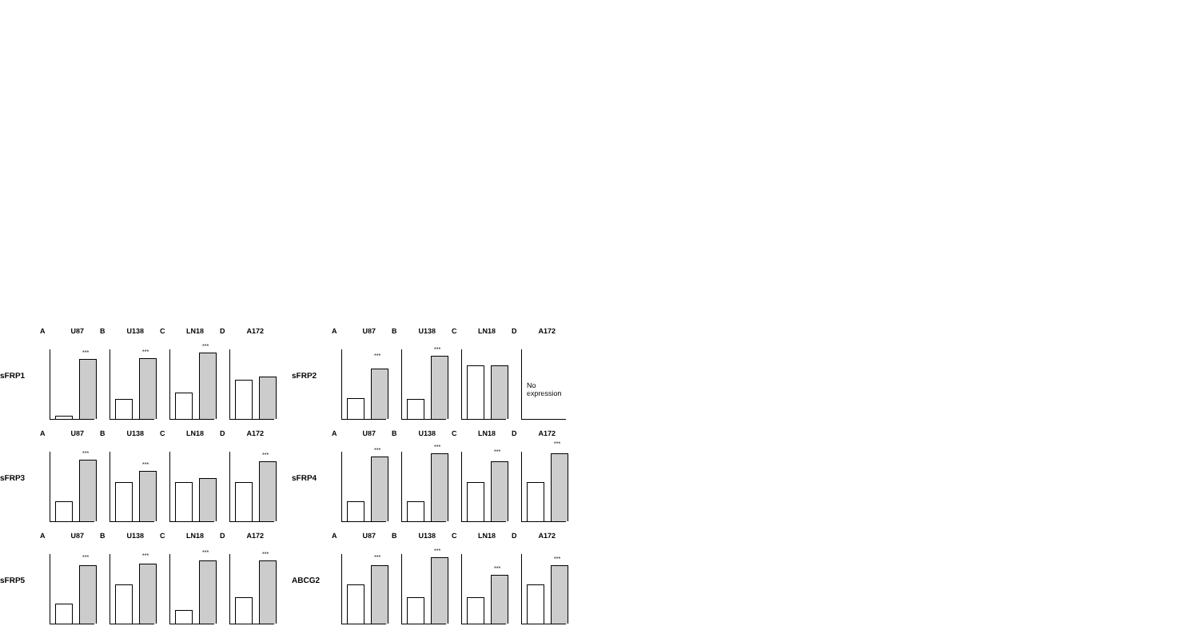sFRP1
A U87
***
B U138
***
C LN18
***
D A172
sFRP2
A U87
***
B U138
***
C LN18
D A172
No expression
sFRP3
A U87
***
B U138
***
C LN18
D A172
***
sFRP4
A U87
***
B U138
***
C LN18
***
D A172
***
sFRP5
A U87
***
B U138
***
C LN18
***
D A172
***
ABCG2
A U87
***
B U138
***
C LN18
***
D A172
***